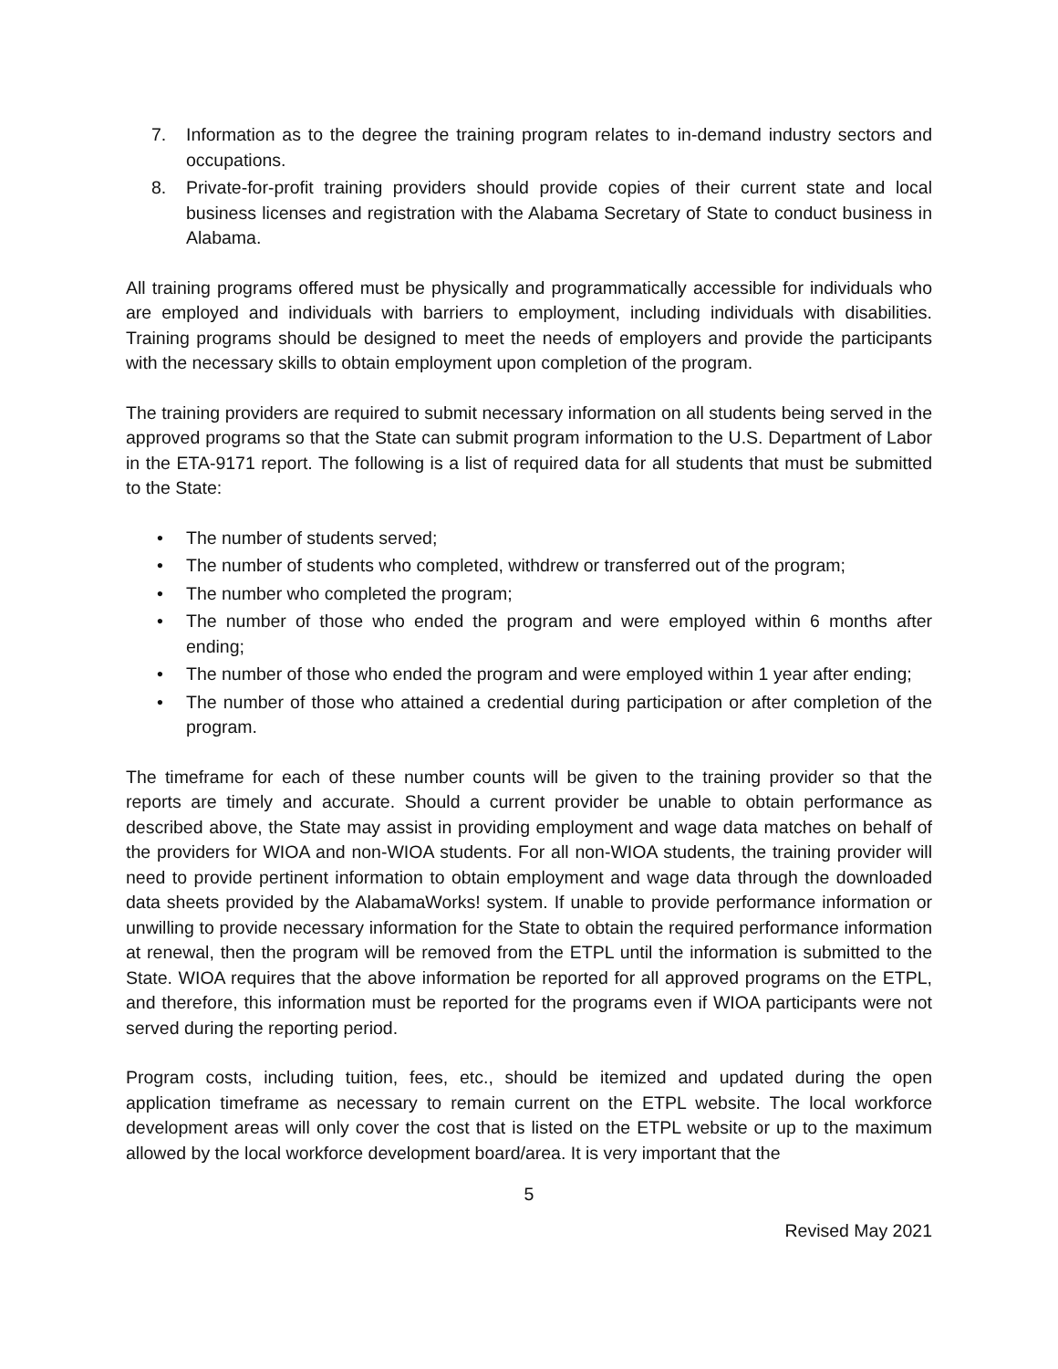7. Information as to the degree the training program relates to in-demand industry sectors and occupations.
8. Private-for-profit training providers should provide copies of their current state and local business licenses and registration with the Alabama Secretary of State to conduct business in Alabama.
All training programs offered must be physically and programmatically accessible for individuals who are employed and individuals with barriers to employment, including individuals with disabilities. Training programs should be designed to meet the needs of employers and provide the participants with the necessary skills to obtain employment upon completion of the program.
The training providers are required to submit necessary information on all students being served in the approved programs so that the State can submit program information to the U.S. Department of Labor in the ETA-9171 report. The following is a list of required data for all students that must be submitted to the State:
• The number of students served;
• The number of students who completed, withdrew or transferred out of the program;
• The number who completed the program;
• The number of those who ended the program and were employed within 6 months after ending;
• The number of those who ended the program and were employed within 1 year after ending;
• The number of those who attained a credential during participation or after completion of the program.
The timeframe for each of these number counts will be given to the training provider so that the reports are timely and accurate. Should a current provider be unable to obtain performance as described above, the State may assist in providing employment and wage data matches on behalf of the providers for WIOA and non-WIOA students. For all non-WIOA students, the training provider will need to provide pertinent information to obtain employment and wage data through the downloaded data sheets provided by the AlabamaWorks! system. If unable to provide performance information or unwilling to provide necessary information for the State to obtain the required performance information at renewal, then the program will be removed from the ETPL until the information is submitted to the State. WIOA requires that the above information be reported for all approved programs on the ETPL, and therefore, this information must be reported for the programs even if WIOA participants were not served during the reporting period.
Program costs, including tuition, fees, etc., should be itemized and updated during the open application timeframe as necessary to remain current on the ETPL website. The local workforce development areas will only cover the cost that is listed on the ETPL website or up to the maximum allowed by the local workforce development board/area. It is very important that the
5
Revised May 2021